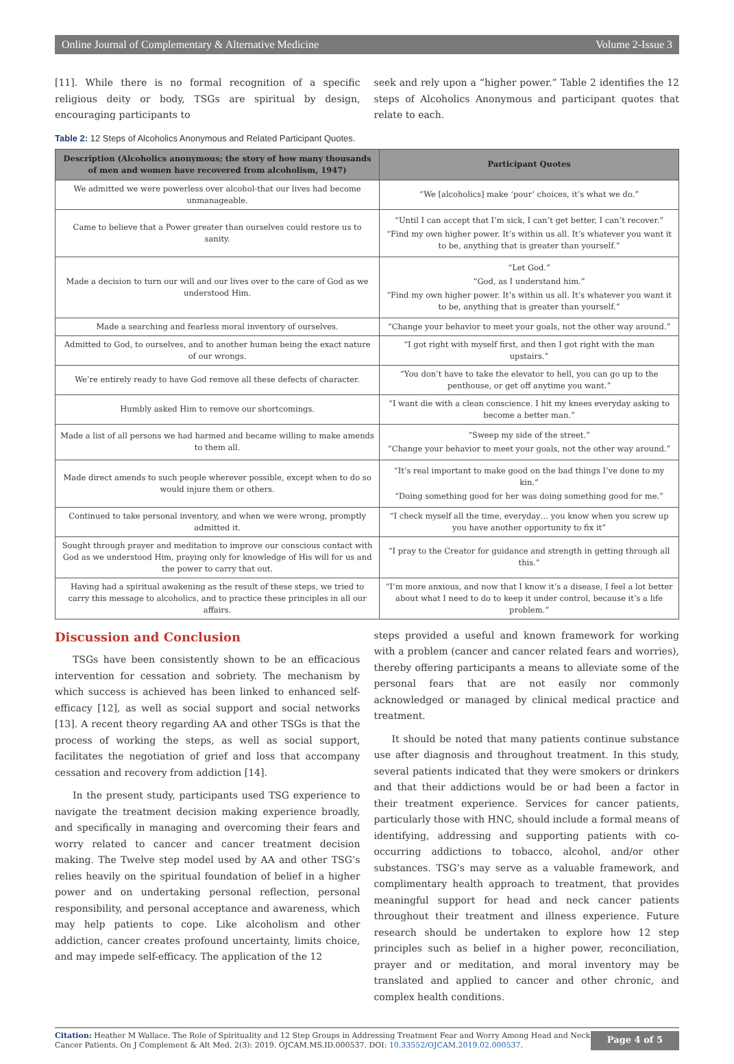Online Journal of Complementary & Alternative Medicine Volume 2-Issue 3
[11]. While there is no formal recognition of a specific religious deity or body, TSGs are spiritual by design, encouraging participants to
seek and rely upon a “higher power.” Table 2 identifies the 12 steps of Alcoholics Anonymous and participant quotes that relate to each.
Table 2: 12 Steps of Alcoholics Anonymous and Related Participant Quotes.
| Description (Alcoholics anonymous; the story of how many thousands of men and women have recovered from alcoholism, 1947) | Participant Quotes |
| --- | --- |
| We admitted we were powerless over alcohol-that our lives had become unmanageable. | “We [alcoholics] make ‘pour’ choices, it’s what we do.” |
| Came to believe that a Power greater than ourselves could restore us to sanity. | “Until I can accept that I’m sick, I can’t get better, I can’t recover.” “Find my own higher power. It’s within us all. It’s whatever you want it to be, anything that is greater than yourself.” |
| Made a decision to turn our will and our lives over to the care of God as we understood Him. | “Let God.” “God, as I understand him.” “Find my own higher power. It’s within us all. It’s whatever you want it to be, anything that is greater than yourself.” |
| Made a searching and fearless moral inventory of ourselves. | “Change your behavior to meet your goals, not the other way around.” |
| Admitted to God, to ourselves, and to another human being the exact nature of our wrongs. | “I got right with myself first, and then I got right with the man upstairs.” |
| We’re entirely ready to have God remove all these defects of character. | “You don’t have to take the elevator to hell, you can go up to the penthouse, or get off anytime you want.” |
| Humbly asked Him to remove our shortcomings. | “I want die with a clean conscience. I hit my knees everyday asking to become a better man.” |
| Made a list of all persons we had harmed and became willing to make amends to them all. | “Sweep my side of the street.” “Change your behavior to meet your goals, not the other way around.” |
| Made direct amends to such people wherever possible, except when to do so would injure them or others. | “It’s real important to make good on the bad things I’ve done to my kin.” “Doing something good for her was doing something good for me.” |
| Continued to take personal inventory, and when we were wrong, promptly admitted it. | “I check myself all the time, everyday… you know when you screw up you have another opportunity to fix it” |
| Sought through prayer and meditation to improve our conscious contact with God as we understood Him, praying only for knowledge of His will for us and the power to carry that out. | “I pray to the Creator for guidance and strength in getting through all this.” |
| Having had a spiritual awakening as the result of these steps, we tried to carry this message to alcoholics, and to practice these principles in all our affairs. | “I’m more anxious, and now that I know it’s a disease, I feel a lot better about what I need to do to keep it under control, because it’s a life problem.” |
Discussion and Conclusion
TSGs have been consistently shown to be an efficacious intervention for cessation and sobriety. The mechanism by which success is achieved has been linked to enhanced self-efficacy [12], as well as social support and social networks [13]. A recent theory regarding AA and other TSGs is that the process of working the steps, as well as social support, facilitates the negotiation of grief and loss that accompany cessation and recovery from addiction [14].
In the present study, participants used TSG experience to navigate the treatment decision making experience broadly, and specifically in managing and overcoming their fears and worry related to cancer and cancer treatment decision making. The Twelve step model used by AA and other TSG’s relies heavily on the spiritual foundation of belief in a higher power and on undertaking personal reflection, personal responsibility, and personal acceptance and awareness, which may help patients to cope. Like alcoholism and other addiction, cancer creates profound uncertainty, limits choice, and may impede self-efficacy. The application of the 12
steps provided a useful and known framework for working with a problem (cancer and cancer related fears and worries), thereby offering participants a means to alleviate some of the personal fears that are not easily nor commonly acknowledged or managed by clinical medical practice and treatment.
It should be noted that many patients continue substance use after diagnosis and throughout treatment. In this study, several patients indicated that they were smokers or drinkers and that their addictions would be or had been a factor in their treatment experience. Services for cancer patients, particularly those with HNC, should include a formal means of identifying, addressing and supporting patients with co-occurring addictions to tobacco, alcohol, and/or other substances. TSG’s may serve as a valuable framework, and complimentary health approach to treatment, that provides meaningful support for head and neck cancer patients throughout their treatment and illness experience. Future research should be undertaken to explore how 12 step principles such as belief in a higher power, reconciliation, prayer and or meditation, and moral inventory may be translated and applied to cancer and other chronic, and complex health conditions.
Citation: Heather M Wallace. The Role of Spirituality and 12 Step Groups in Addressing Treatment Fear and Worry Among Head and Neck Cancer Patients. On J Complement & Alt Med. 2(3): 2019. OJCAM.MS.ID.000537. DOI: 10.33552/OJCAM.2019.02.000537.
Page 4 of 5